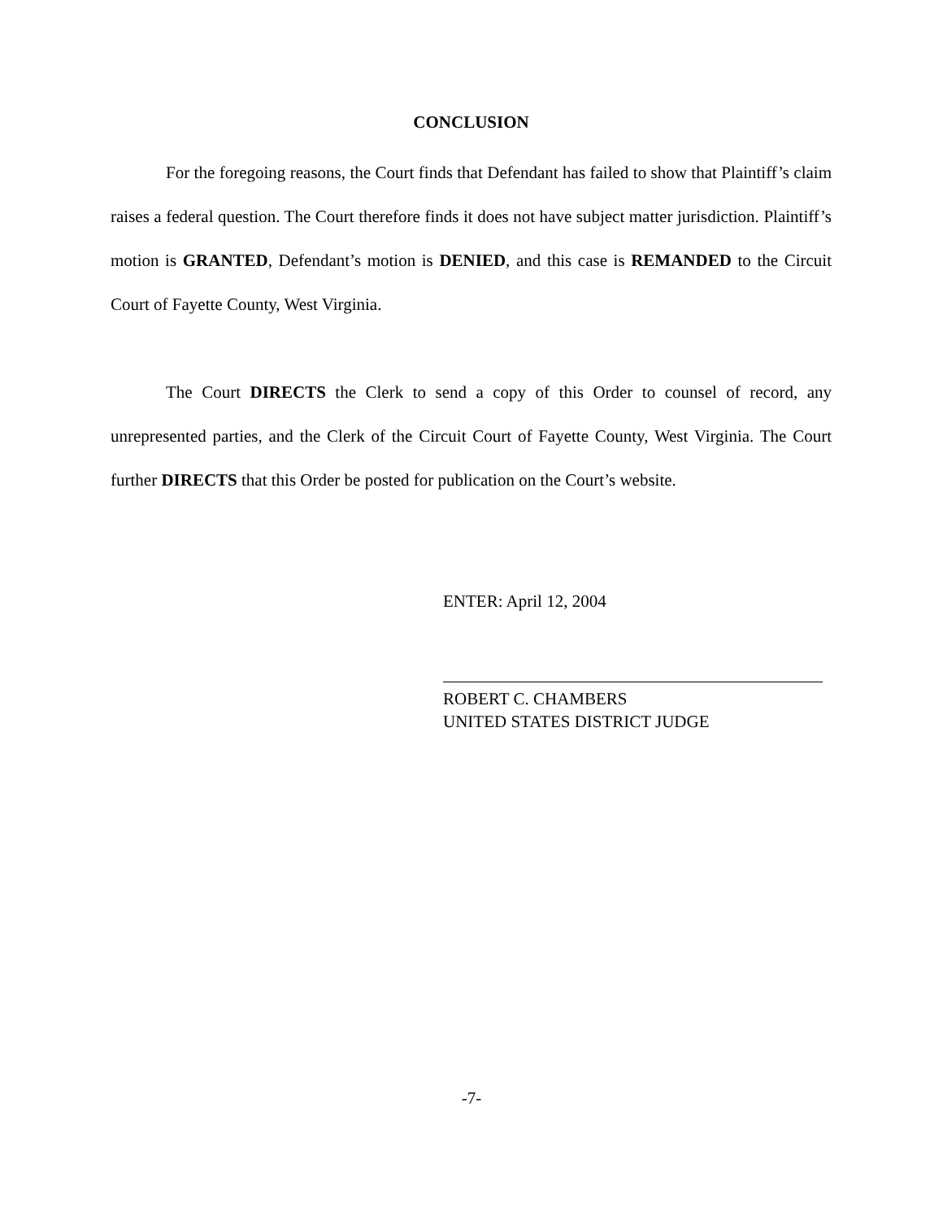CONCLUSION
For the foregoing reasons, the Court finds that Defendant has failed to show that Plaintiff’s claim raises a federal question. The Court therefore finds it does not have subject matter jurisdiction. Plaintiff’s motion is GRANTED, Defendant’s motion is DENIED, and this case is REMANDED to the Circuit Court of Fayette County, West Virginia.
The Court DIRECTS the Clerk to send a copy of this Order to counsel of record, any unrepresented parties, and the Clerk of the Circuit Court of Fayette County, West Virginia. The Court further DIRECTS that this Order be posted for publication on the Court’s website.
ENTER: April 12, 2004
ROBERT C. CHAMBERS
UNITED STATES DISTRICT JUDGE
-7-